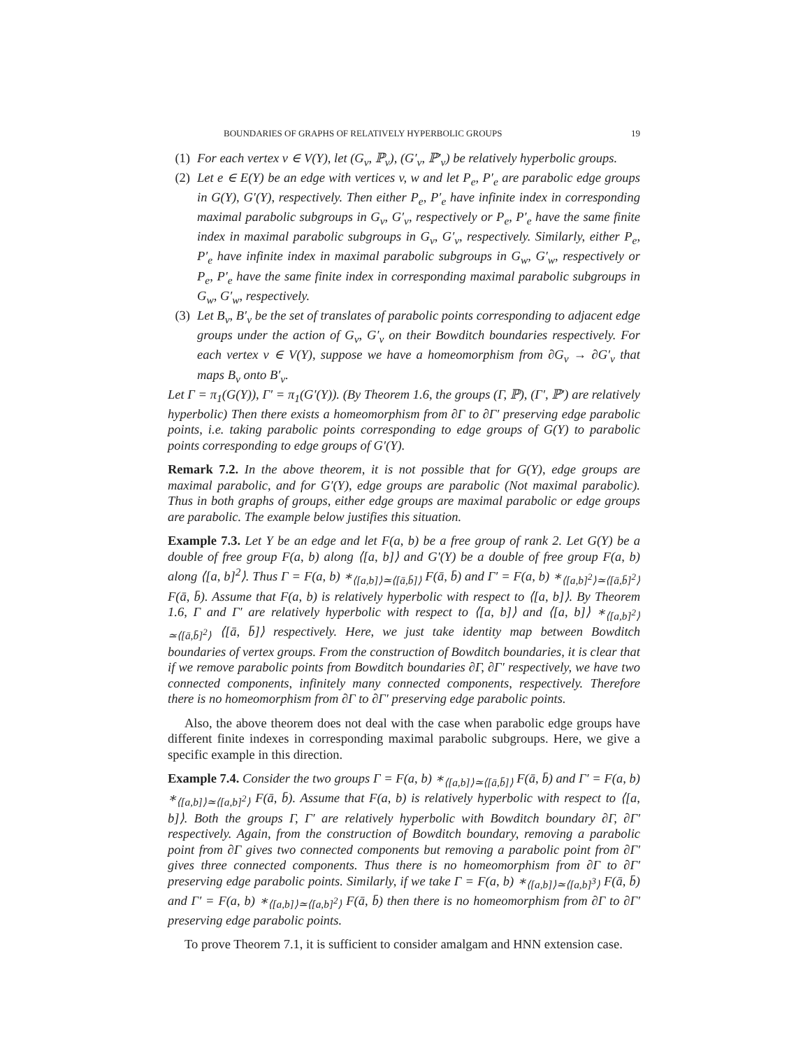BOUNDARIES OF GRAPHS OF RELATIVELY HYPERBOLIC GROUPS 19
(1) For each vertex v ∈ V(Y), let (G<sub>v</sub>, ℙ<sub>v</sub>), (G′<sub>v</sub>, ℙ′<sub>v</sub>) be relatively hyperbolic groups.
(2) Let e ∈ E(Y) be an edge with vertices v, w and let P<sub>e</sub>, P′<sub>e</sub> are parabolic edge groups in G(Y), G′(Y), respectively. Then either P<sub>e</sub>, P′<sub>e</sub> have infinite index in corresponding maximal parabolic subgroups in G<sub>v</sub>, G′<sub>v</sub>, respectively or P<sub>e</sub>, P′<sub>e</sub> have the same finite index in maximal parabolic subgroups in G<sub>v</sub>, G′<sub>v</sub>, respectively. Similarly, either P<sub>e</sub>, P′<sub>e</sub> have infinite index in maximal parabolic subgroups in G<sub>w</sub>, G′<sub>w</sub>, respectively or P<sub>e</sub>, P′<sub>e</sub> have the same finite index in corresponding maximal parabolic subgroups in G<sub>w</sub>, G′<sub>w</sub>, respectively.
(3) Let B<sub>v</sub>, B′<sub>v</sub> be the set of translates of parabolic points corresponding to adjacent edge groups under the action of G<sub>v</sub>, G′<sub>v</sub> on their Bowditch boundaries respectively. For each vertex v ∈ V(Y), suppose we have a homeomorphism from ∂G<sub>v</sub> → ∂G′<sub>v</sub> that maps B<sub>v</sub> onto B′<sub>v</sub>.
Let Γ = π<sub>1</sub>(G(Y)), Γ′ = π<sub>1</sub>(G′(Y)). (By Theorem 1.6, the groups (Γ, ℙ), (Γ′, ℙ′) are relatively hyperbolic) Then there exists a homeomorphism from ∂Γ to ∂Γ′ preserving edge parabolic points, i.e. taking parabolic points corresponding to edge groups of G(Y) to parabolic points corresponding to edge groups of G′(Y).
Remark 7.2. In the above theorem, it is not possible that for G(Y), edge groups are maximal parabolic, and for G′(Y), edge groups are parabolic (Not maximal parabolic). Thus in both graphs of groups, either edge groups are maximal parabolic or edge groups are parabolic. The example below justifies this situation.
Example 7.3. Let Y be an edge and let F(a, b) be a free group of rank 2. Let G(Y) be a double of free group F(a, b) along ⟨[a, b]⟩ and G′(Y) be a double of free group F(a, b) along ⟨[a, b]<sup>2</sup>⟩. Thus Γ = F(a, b) ∗<sub>⟨[a,b]⟩≃⟨[ā,b̄]⟩</sub> F(ā, b̄) and Γ′ = F(a, b) ∗<sub>⟨[a,b]<sup>2</sup>⟩≃⟨[ā,b̄]<sup>2</sup>⟩</sub> F(ā, b̄). Assume that F(a, b) is relatively hyperbolic with respect to ⟨[a, b]⟩. By Theorem 1.6, Γ and Γ′ are relatively hyperbolic with respect to ⟨[a, b]⟩ and ⟨[a, b]⟩ ∗<sub>⟨[a,b]<sup>2</sup>⟩≃⟨[ā,b̄]<sup>2</sup>⟩</sub> ⟨[ā, b̄]⟩ respectively. Here, we just take identity map between Bowditch boundaries of vertex groups. From the construction of Bowditch boundaries, it is clear that if we remove parabolic points from Bowditch boundaries ∂Γ, ∂Γ′ respectively, we have two connected components, infinitely many connected components, respectively. Therefore there is no homeomorphism from ∂Γ to ∂Γ′ preserving edge parabolic points.
Also, the above theorem does not deal with the case when parabolic edge groups have different finite indexes in corresponding maximal parabolic subgroups. Here, we give a specific example in this direction.
Example 7.4. Consider the two groups Γ = F(a, b) ∗<sub>⟨[a,b]⟩≃⟨[ā,b̄]⟩</sub> F(ā, b̄) and Γ′ = F(a, b) ∗<sub>⟨[a,b]⟩≃⟨[a,b]<sup>2</sup>⟩</sub> F(ā, b̄). Assume that F(a, b) is relatively hyperbolic with respect to ⟨[a, b]⟩. Both the groups Γ, Γ′ are relatively hyperbolic with Bowditch boundary ∂Γ, ∂Γ′ respectively. Again, from the construction of Bowditch boundary, removing a parabolic point from ∂Γ gives two connected components but removing a parabolic point from ∂Γ′ gives three connected components. Thus there is no homeomorphism from ∂Γ to ∂Γ′ preserving edge parabolic points. Similarly, if we take Γ = F(a, b) ∗<sub>⟨[a,b]⟩≃⟨[a,b]<sup>3</sup>⟩</sub> F(ā, b̄) and Γ′ = F(a, b) ∗<sub>⟨[a,b]⟩≃⟨[a,b]<sup>2</sup>⟩</sub> F(ā, b̄) then there is no homeomorphism from ∂Γ to ∂Γ′ preserving edge parabolic points.
To prove Theorem 7.1, it is sufficient to consider amalgam and HNN extension case.